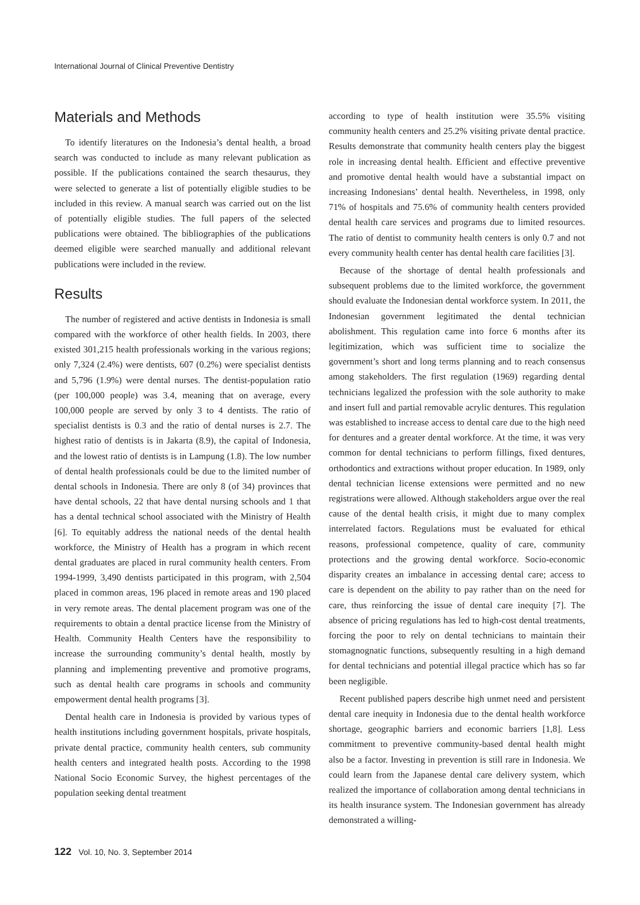International Journal of Clinical Preventive Dentistry
Materials and Methods
To identify literatures on the Indonesia’s dental health, a broad search was conducted to include as many relevant publication as possible. If the publications contained the search thesaurus, they were selected to generate a list of potentially eligible studies to be included in this review. A manual search was carried out on the list of potentially eligible studies. The full papers of the selected publications were obtained. The bibliographies of the publications deemed eligible were searched manually and additional relevant publications were included in the review.
Results
The number of registered and active dentists in Indonesia is small compared with the workforce of other health fields. In 2003, there existed 301,215 health professionals working in the various regions; only 7,324 (2.4%) were dentists, 607 (0.2%) were specialist dentists and 5,796 (1.9%) were dental nurses. The dentist-population ratio (per 100,000 people) was 3.4, meaning that on average, every 100,000 people are served by only 3 to 4 dentists. The ratio of specialist dentists is 0.3 and the ratio of dental nurses is 2.7. The highest ratio of dentists is in Jakarta (8.9), the capital of Indonesia, and the lowest ratio of dentists is in Lampung (1.8). The low number of dental health professionals could be due to the limited number of dental schools in Indonesia. There are only 8 (of 34) provinces that have dental schools, 22 that have dental nursing schools and 1 that has a dental technical school associated with the Ministry of Health [6]. To equitably address the national needs of the dental health workforce, the Ministry of Health has a program in which recent dental graduates are placed in rural community health centers. From 1994-1999, 3,490 dentists participated in this program, with 2,504 placed in common areas, 196 placed in remote areas and 190 placed in very remote areas. The dental placement program was one of the requirements to obtain a dental practice license from the Ministry of Health. Community Health Centers have the responsibility to increase the surrounding community’s dental health, mostly by planning and implementing preventive and promotive programs, such as dental health care programs in schools and community empowerment dental health programs [3].
Dental health care in Indonesia is provided by various types of health institutions including government hospitals, private hospitals, private dental practice, community health centers, sub community health centers and integrated health posts. According to the 1998 National Socio Economic Survey, the highest percentages of the population seeking dental treatment
according to type of health institution were 35.5% visiting community health centers and 25.2% visiting private dental practice. Results demonstrate that community health centers play the biggest role in increasing dental health. Efficient and effective preventive and promotive dental health would have a substantial impact on increasing Indonesians’ dental health. Nevertheless, in 1998, only 71% of hospitals and 75.6% of community health centers provided dental health care services and programs due to limited resources. The ratio of dentist to community health centers is only 0.7 and not every community health center has dental health care facilities [3].
Because of the shortage of dental health professionals and subsequent problems due to the limited workforce, the government should evaluate the Indonesian dental workforce system. In 2011, the Indonesian government legitimated the dental technician abolishment. This regulation came into force 6 months after its legitimization, which was sufficient time to socialize the government’s short and long terms planning and to reach consensus among stakeholders. The first regulation (1969) regarding dental technicians legalized the profession with the sole authority to make and insert full and partial removable acrylic dentures. This regulation was established to increase access to dental care due to the high need for dentures and a greater dental workforce. At the time, it was very common for dental technicians to perform fillings, fixed dentures, orthodontics and extractions without proper education. In 1989, only dental technician license extensions were permitted and no new registrations were allowed. Although stakeholders argue over the real cause of the dental health crisis, it might due to many complex interrelated factors. Regulations must be evaluated for ethical reasons, professional competence, quality of care, community protections and the growing dental workforce. Socio-economic disparity creates an imbalance in accessing dental care; access to care is dependent on the ability to pay rather than on the need for care, thus reinforcing the issue of dental care inequity [7]. The absence of pricing regulations has led to high-cost dental treatments, forcing the poor to rely on dental technicians to maintain their stomagnognatic functions, subsequently resulting in a high demand for dental technicians and potential illegal practice which has so far been negligible.
Recent published papers describe high unmet need and persistent dental care inequity in Indonesia due to the dental health workforce shortage, geographic barriers and economic barriers [1,8]. Less commitment to preventive community-based dental health might also be a factor. Investing in prevention is still rare in Indonesia. We could learn from the Japanese dental care delivery system, which realized the importance of collaboration among dental technicians in its health insurance system. The Indonesian government has already demonstrated a willing-
122 Vol. 10, No. 3, September 2014